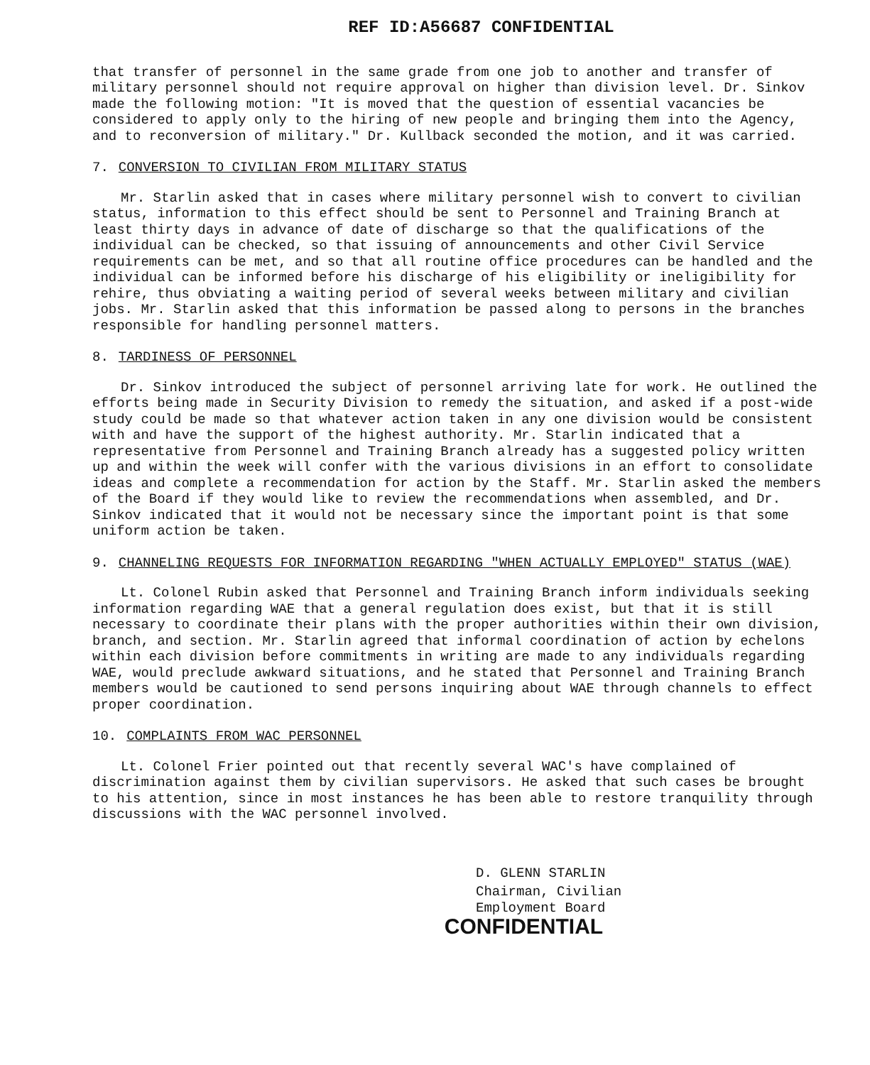REF ID:A56687 CONFIDENTIAL
that transfer of personnel in the same grade from one job to another and transfer of military personnel should not require approval on higher than division level. Dr. Sinkov made the following motion: "It is moved that the question of essential vacancies be considered to apply only to the hiring of new people and bringing them into the Agency, and to reconversion of military." Dr. Kullback seconded the motion, and it was carried.
7. CONVERSION TO CIVILIAN FROM MILITARY STATUS
Mr. Starlin asked that in cases where military personnel wish to convert to civilian status, information to this effect should be sent to Personnel and Training Branch at least thirty days in advance of date of discharge so that the qualifications of the individual can be checked, so that issuing of announcements and other Civil Service requirements can be met, and so that all routine office procedures can be handled and the individual can be informed before his discharge of his eligibility or ineligibility for rehire, thus obviating a waiting period of several weeks between military and civilian jobs. Mr. Starlin asked that this information be passed along to persons in the branches responsible for handling personnel matters.
8. TARDINESS OF PERSONNEL
Dr. Sinkov introduced the subject of personnel arriving late for work. He outlined the efforts being made in Security Division to remedy the situation, and asked if a post-wide study could be made so that whatever action taken in any one division would be consistent with and have the support of the highest authority. Mr. Starlin indicated that a representative from Personnel and Training Branch already has a suggested policy written up and within the week will confer with the various divisions in an effort to consolidate ideas and complete a recommendation for action by the Staff. Mr. Starlin asked the members of the Board if they would like to review the recommendations when assembled, and Dr. Sinkov indicated that it would not be necessary since the important point is that some uniform action be taken.
9. CHANNELING REQUESTS FOR INFORMATION REGARDING "WHEN ACTUALLY EMPLOYED" STATUS (WAE)
Lt. Colonel Rubin asked that Personnel and Training Branch inform individuals seeking information regarding WAE that a general regulation does exist, but that it is still necessary to coordinate their plans with the proper authorities within their own division, branch, and section. Mr. Starlin agreed that informal coordination of action by echelons within each division before commitments in writing are made to any individuals regarding WAE, would preclude awkward situations, and he stated that Personnel and Training Branch members would be cautioned to send persons inquiring about WAE through channels to effect proper coordination.
10. COMPLAINTS FROM WAC PERSONNEL
Lt. Colonel Frier pointed out that recently several WAC's have complained of discrimination against them by civilian supervisors. He asked that such cases be brought to his attention, since in most instances he has been able to restore tranquility through discussions with the WAC personnel involved.
D. GLENN STARLIN
Chairman, Civilian
Employment Board
CONFIDENTIAL